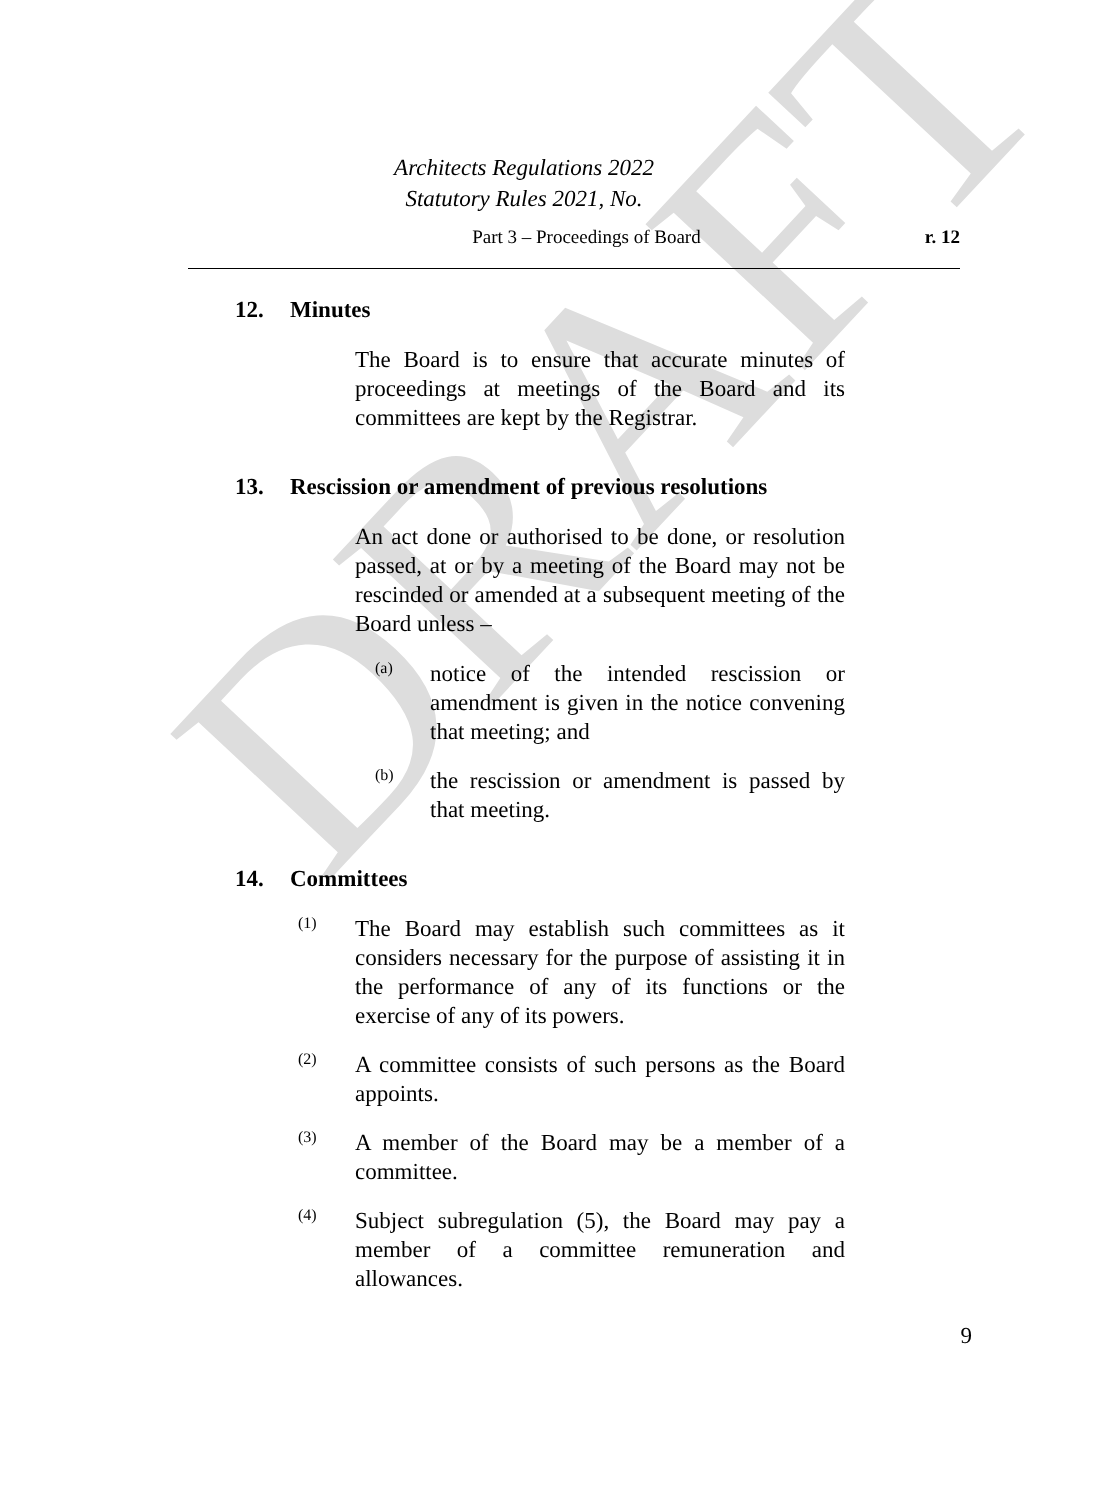DRAFT
Architects Regulations 2022
Statutory Rules 2021, No.
Part 3 – Proceedings of Board r. 12
12. Minutes
The Board is to ensure that accurate minutes of proceedings at meetings of the Board and its committees are kept by the Registrar.
13. Rescission or amendment of previous resolutions
An act done or authorised to be done, or resolution passed, at or by a meeting of the Board may not be rescinded or amended at a subsequent meeting of the Board unless –
(a)
notice of the intended rescission or amendment is given in the notice convening that meeting; and
(b)
the rescission or amendment is passed by that meeting.
14. Committees
(1)
The Board may establish such committees as it considers necessary for the purpose of assisting it in the performance of any of its functions or the exercise of any of its powers.
(2)
A committee consists of such persons as the Board appoints.
(3)
A member of the Board may be a member of a committee.
(4)
Subject subregulation (5), the Board may pay a member of a committee remuneration and allowances.
9